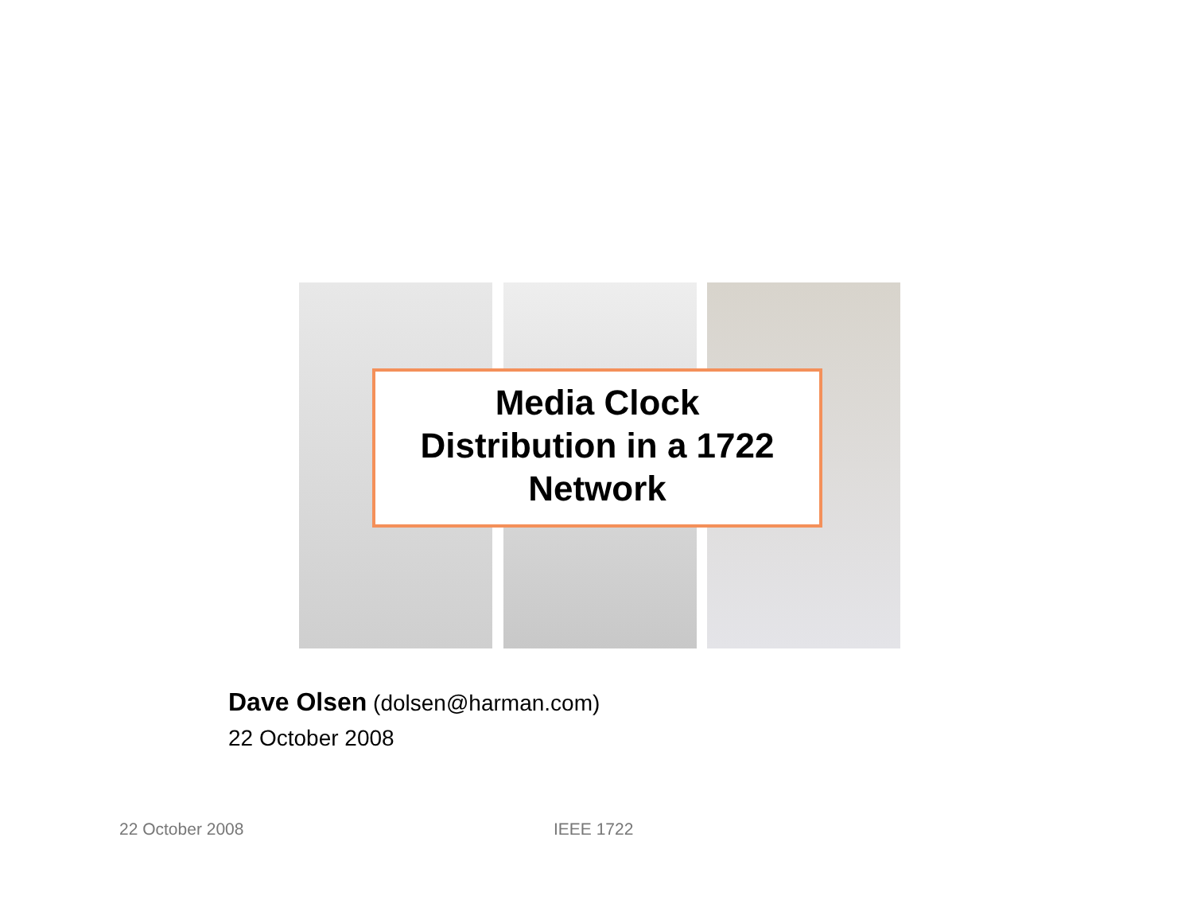Media Clock
Distribution in a 1722
Network
Dave Olsen (dolsen@harman.com)
22 October 2008
22 October 2008 IEEE 1722